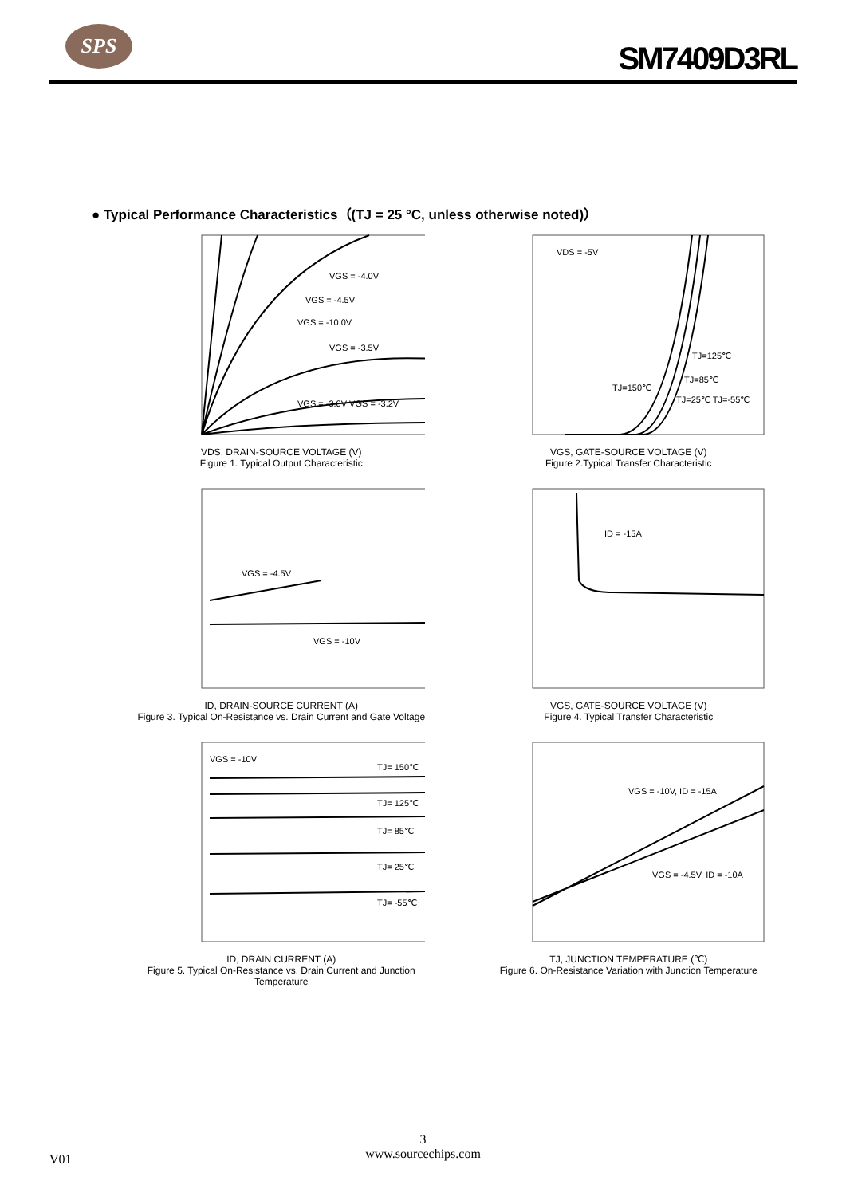SPS
SM7409D3RL
● Typical Performance Characteristics（(TJ = 25 °C, unless otherwise noted)）
VGS = -4.0V
VGS = -4.5V
VGS = -10.0V
VGS = -3.5V
VGS = -3.0V VGS = -3.2V
VDS, DRAIN-SOURCE VOLTAGE (V)
Figure 1. Typical Output Characteristic
VDS = -5V
TJ=125℃
TJ=85℃
TJ=150℃
TJ=25℃ TJ=-55℃
VGS, GATE-SOURCE VOLTAGE (V)
Figure 2.Typical Transfer Characteristic
VGS = -4.5V
VGS = -10V
ID, DRAIN-SOURCE CURRENT (A)
Figure 3. Typical On-Resistance vs. Drain Current and Gate Voltage
ID = -15A
VGS, GATE-SOURCE VOLTAGE (V)
Figure 4. Typical Transfer Characteristic
VGS = -10V
TJ= 150℃
TJ= 125℃
TJ= 85℃
TJ= 25℃
TJ= -55℃
ID, DRAIN CURRENT (A)
Figure 5. Typical On-Resistance vs. Drain Current and Junction Temperature
VGS = -10V, ID = -15A
VGS = -4.5V, ID = -10A
TJ, JUNCTION TEMPERATURE (℃)
Figure 6. On-Resistance Variation with Junction Temperature
3
www.sourcechips.com
V01